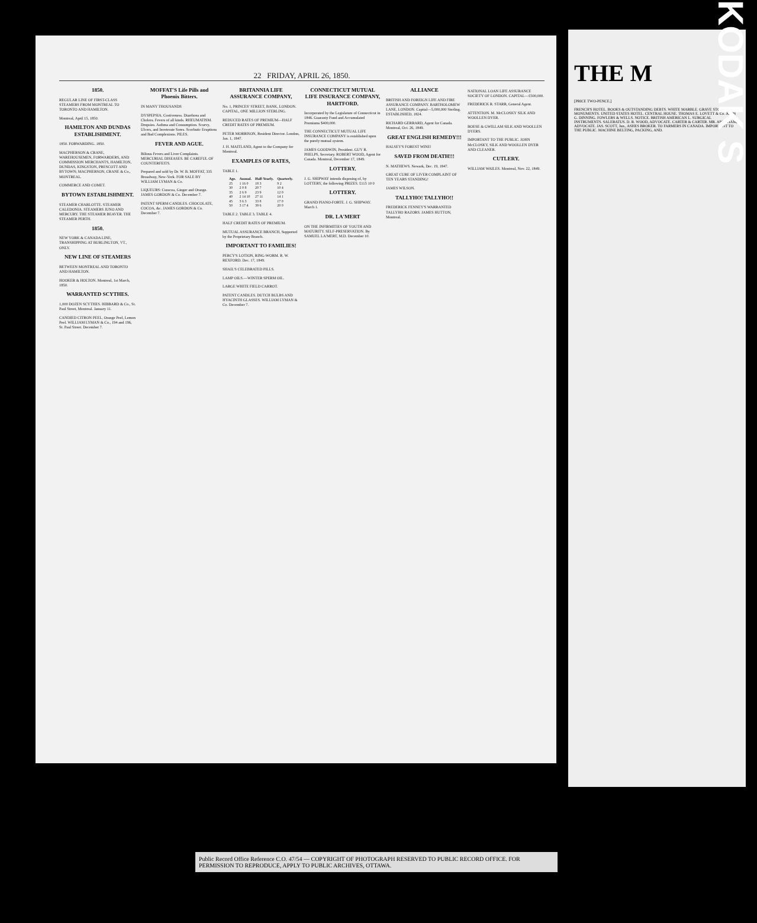22 FRIDAY, APRIL 26, 1850.
1850.
REGULAR LINE OF FIRST-CLASS STEAMERS FROM MONTREAL TO TORONTO AND HAMILTON.
Montreal, April 15, 1850.
HAMILTON AND DUNDAS ESTABLISHMENT.
1850. FORWARDING. 1850.
MACPHERSON & CRANE, WAREHOUSEMEN, FORWARDERS, AND COMMISSION MERCHANTS, HAMILTON, DUNDAS, KINGSTON, PRESCOTT AND BYTOWN; MACPHERSON, CRANE & Co., MONTREAL.
COMMERCE AND COMET.
BYTOWN ESTABLISHMENT.
STEAMER CHARLOTTE. STEAMER CALEDONIA. STEAMERS JUNO AND MERCURY. THE STEAMER BEAVER. THE STEAMER PERTH.
1850.
NEW YORK & CANADA LINE, TRANSHIPPING AT BURLINGTON, VT., ONLY.
NEW LINE OF STEAMERS
BETWEEN MONTREAL AND TORONTO AND HAMILTON.
HOOKER & HOLTON. Montreal, 1st March, 1850.
WARRANTED SCYTHES.
1,000 DOZEN SCYTHES. HIBBARD & Co., St. Paul Street, Montreal. January 11.
CANDIED CITRON PEEL, Orange Peel, Lemon Peel. WILLIAM LYMAN & Co., 194 and 196, St. Paul Street. December 7.
MOFFAT'S Life Pills and Phoenix Bitters.
IN MANY THOUSANDS
DYSPEPSIA. Costiveness. Diarrhoea and Cholera. Fevers of all kinds. RHEUMATISM. Dropsies. Asthma and Consumption. Scurvy, Ulcers, and Inveterate Sores. Scorbutic Eruptions and Bad Complexions. PILES.
FEVER AND AGUE.
Bilious Fevers and Liver Complaints. MERCURIAL DISEASES. BE CAREFUL OF COUNTERFEITS.
Prepared and sold by Dr. W. B. MOFFAT, 335 Broadway, New-York. FOR SALE BY WILLIAM LYMAN & Co.
LIQUEURS: Curacoa, Ginger and Orange. JAMES GORDON & Co. December 7.
PATENT SPERM CANDLES. CHOCOLATE, COCOA, &c. JAMES GORDON & Co. December 7.
BRITANNIA LIFE ASSURANCE COMPANY,
No. 1, PRINCES' STREET, BANK, LONDON. CAPITAL, ONE MILLION STERLING.
REDUCED RATES OF PREMIUM—HALF CREDIT RATES OF PREMIUM.
PETER MORRISON, Resident Director. London, Jan. 1, 1847.
J. H. MAITLAND, Agent to the Company for Montreal.
EXAMPLES OF RATES,
TABLE 1.
| Age. | Annual. | Half-Yearly. | Quarterly. |
| --- | --- | --- | --- |
| 25 | 1 16 0 | 18 3 | 9 2 |
| 30 | 2 0 8 | 20 7 | 10 4 |
| 35 | 2 6 9 | 23 9 | 12 0 |
| 40 | 2 14 10 | 27 11 | 14 1 |
| 45 | 3 6 3 | 33 8 | 17 0 |
| 50 | 3 17 4 | 39 6 | 20 0 |
TABLE 2. TABLE 3. TABLE 4.
HALF CREDIT RATES OF PREMIUM.
MUTUAL ASSURANCE BRANCH, Supported by the Proprietary Branch.
IMPORTANT TO FAMILIES!
PERCY'S LOTION, RING-WORM. R. W. REXFORD. Dec. 17, 1849.
SHAIL'S CELEBRATED PILLS.
LAMP OILS.—WINTER SPERM OIL.
LARGE WHITE FIELD CARROT.
PATENT CANDLES. DUTCH BULBS AND HYACINTH GLASSES. WILLIAM LYMAN & Co. December 7.
CONNECTICUT MUTUAL LIFE INSURANCE COMPANY, HARTFORD.
Incorporated by the Legislature of Connecticut in 1846. Guaranty Fund and Accumulated Premiums $400,000.
THE CONNECTICUT MUTUAL LIFE INSURANCE COMPANY is established upon the purely mutual system.
JAMES GOODWIN, President. GUY R. PHELPS, Secretary. ROBERT WOOD, Agent for Canada. Montreal, December 17, 1849.
LOTTERY.
J. G. SHIPWAY intends disposing of, by LOTTERY, the following PRIZES. £115 10 0
LOTTERY.
GRAND PIANO-FORTE. J. G. SHIPWAY. March 1.
DR. LA'MERT
ON THE INFIRMITIES OF YOUTH AND MATURITY. SELF-PRESERVATION. By SAMUEL LA'MERT, M.D. December 10.
ALLIANCE
BRITISH AND FOREIGN LIFE AND FIRE ASSURANCE COMPANY. BARTHOLOMEW LANE, LONDON. Capital—5,000,000 Sterling. ESTABLISHED, 1824.
RICHARD GERRARD, Agent for Canada. Montreal, Oct. 26, 1849.
GREAT ENGLISH REMEDY!!!
HALSEY'S FOREST WINE!
SAVED FROM DEATH!!!
N. MATHEWS. Newark, Dec. 19, 1847.
GREAT CURE OF LIVER COMPLAINT OF TEN YEARS STANDING!
JAMES WILSON.
TALLYHO! TALLYHO!!
FREDERICK FENNEY'S WARRANTED TALLYHO RAZORS. JAMES HUTTON, Montreal.
NATIONAL LOAN LIFE ASSURANCE SOCIETY OF LONDON. CAPITAL—£500,000.
FREDERICK R. STARR, General Agent.
ATTENTION. M. McCLOSKY SILK AND WOOLLEN DYER.
BOESE & GWILLAM SILK AND WOOLLEN DYERS.
IMPORTANT TO THE PUBLIC. JOHN McCLOSKY, SILK AND WOOLLEN DYER AND CLEANER.
CUTLERY.
WILLIAM WAILES. Montreal, Nov. 22, 1849.
THE M
[PRICE TWO-PENCE.]
FRENCH'S HOTEL. BOOKS & OUTSTANDING DEBTS. WHITE MARBLE. GRAVE STONES, MONUMENTS. UNITED STATES HOTEL. CENTRAL HOUSE. THOMAS E. LOVETT & Co. JOHN G. DINNING. FOWLERS & WELLS. NOTICE. BRITISH AMERICAN L. SURGICAL INSTRUMENTS. SALERATUS. D. R. WOOD, ADVOCATE. CARTER & CARTER. MR. ABRAHAM, ADVOCATE. JAS. SCOTT, Jun., ASHES BROKER. TO FARMERS IN CANADA. IMPORTANT TO THE PUBLIC. MACHINE BELTING, PACKING, AND.
KODAK S
Public Record Office Reference C.O. 47/54 — COPYRIGHT OF PHOTOGRAPH RESERVED TO PUBLIC RECORD OFFICE. FOR PERMISSION TO REPRODUCE, APPLY TO PUBLIC ARCHIVES, OTTAWA.